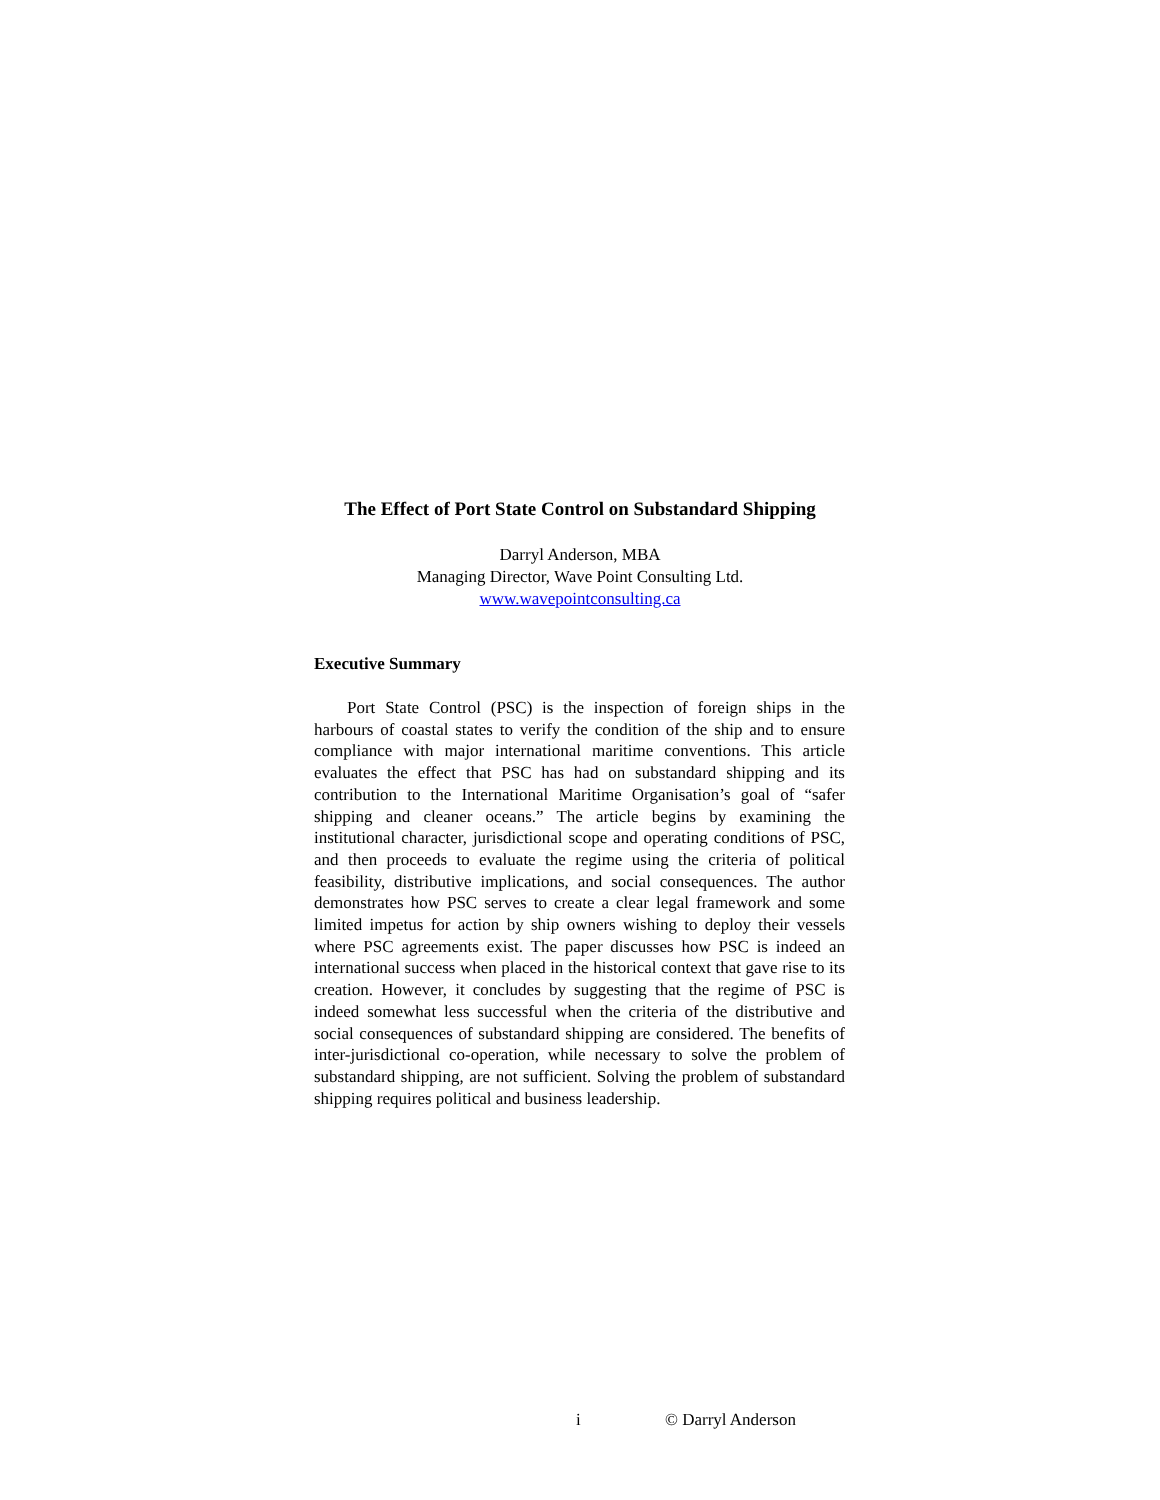The Effect of Port State Control on Substandard Shipping
Darryl Anderson, MBA
Managing Director, Wave Point Consulting Ltd.
www.wavepointconsulting.ca
Executive Summary
Port State Control (PSC) is the inspection of foreign ships in the harbours of coastal states to verify the condition of the ship and to ensure compliance with major international maritime conventions. This article evaluates the effect that PSC has had on substandard shipping and its contribution to the International Maritime Organisation’s goal of “safer shipping and cleaner oceans.” The article begins by examining the institutional character, jurisdictional scope and operating conditions of PSC, and then proceeds to evaluate the regime using the criteria of political feasibility, distributive implications, and social consequences. The author demonstrates how PSC serves to create a clear legal framework and some limited impetus for action by ship owners wishing to deploy their vessels where PSC agreements exist. The paper discusses how PSC is indeed an international success when placed in the historical context that gave rise to its creation. However, it concludes by suggesting that the regime of PSC is indeed somewhat less successful when the criteria of the distributive and social consequences of substandard shipping are considered. The benefits of inter-jurisdictional co-operation, while necessary to solve the problem of substandard shipping, are not sufficient. Solving the problem of substandard shipping requires political and business leadership.
i © Darryl Anderson